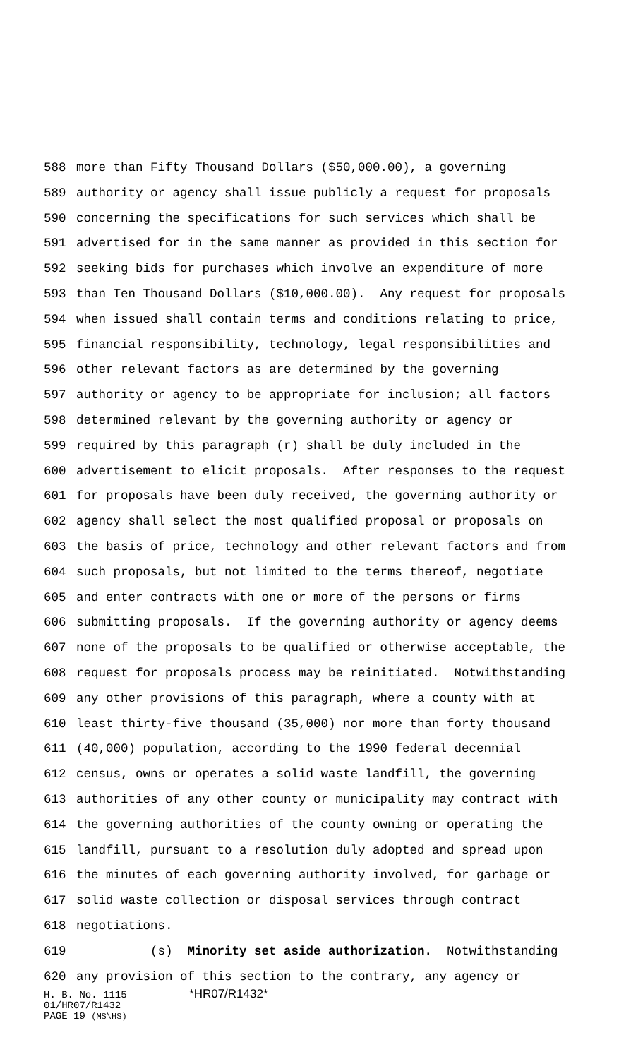588 more than Fifty Thousand Dollars ($50,000.00), a governing
589 authority or agency shall issue publicly a request for proposals
590 concerning the specifications for such services which shall be
591 advertised for in the same manner as provided in this section for
592 seeking bids for purchases which involve an expenditure of more
593 than Ten Thousand Dollars ($10,000.00). Any request for proposals
594 when issued shall contain terms and conditions relating to price,
595 financial responsibility, technology, legal responsibilities and
596 other relevant factors as are determined by the governing
597 authority or agency to be appropriate for inclusion; all factors
598 determined relevant by the governing authority or agency or
599 required by this paragraph (r) shall be duly included in the
600 advertisement to elicit proposals. After responses to the request
601 for proposals have been duly received, the governing authority or
602 agency shall select the most qualified proposal or proposals on
603 the basis of price, technology and other relevant factors and from
604 such proposals, but not limited to the terms thereof, negotiate
605 and enter contracts with one or more of the persons or firms
606 submitting proposals. If the governing authority or agency deems
607 none of the proposals to be qualified or otherwise acceptable, the
608 request for proposals process may be reinitiated. Notwithstanding
609 any other provisions of this paragraph, where a county with at
610 least thirty-five thousand (35,000) nor more than forty thousand
611 (40,000) population, according to the 1990 federal decennial
612 census, owns or operates a solid waste landfill, the governing
613 authorities of any other county or municipality may contract with
614 the governing authorities of the county owning or operating the
615 landfill, pursuant to a resolution duly adopted and spread upon
616 the minutes of each governing authority involved, for garbage or
617 solid waste collection or disposal services through contract
618 negotiations.
619 (s) Minority set aside authorization. Notwithstanding
620 any provision of this section to the contrary, any agency or
H. B. No. 1115 *HR07/R1432*
01/HR07/R1432
PAGE 19 (MS\HS)